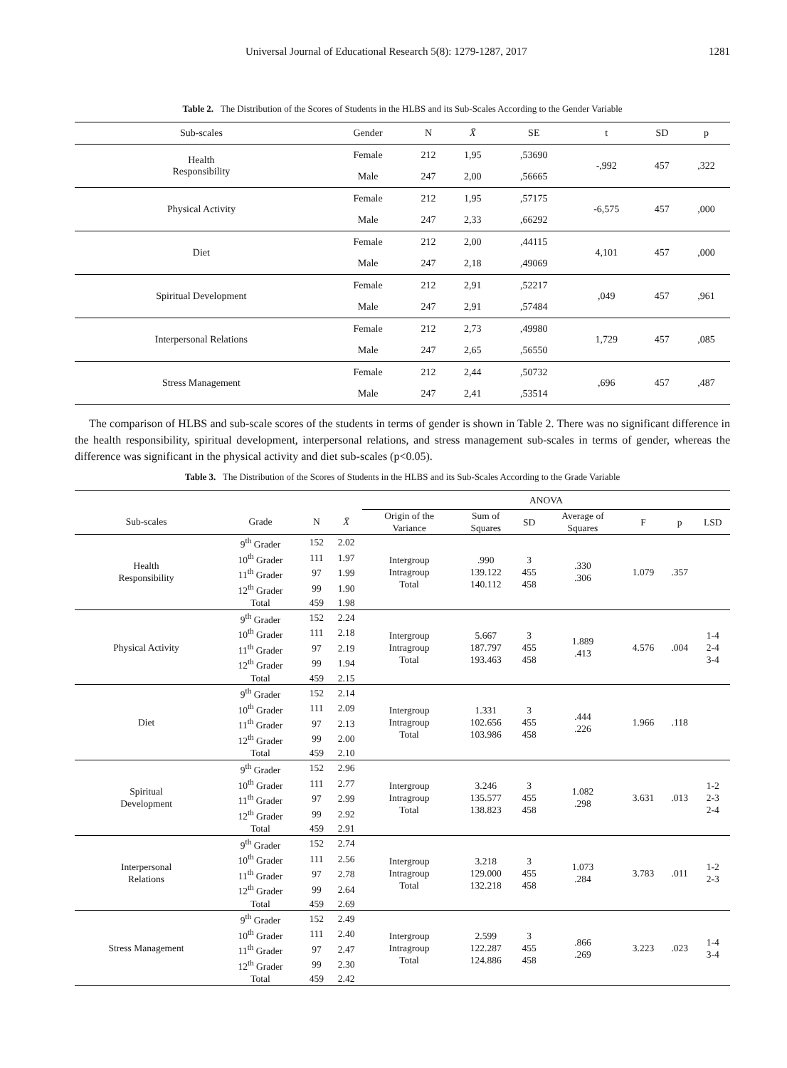Universal Journal of Educational Research 5(8): 1279-1287, 2017 1281
Table 2. The Distribution of the Scores of Students in the HLBS and its Sub-Scales According to the Gender Variable
| Sub-scales | Gender | N | X̄ | SE | t | SD | p |
| --- | --- | --- | --- | --- | --- | --- | --- |
| Health Responsibility | Female | 212 | 1,95 | ,53690 | -,992 | 457 | ,322 |
| | Male | 247 | 2,00 | ,56665 | | | |
| Physical Activity | Female | 212 | 1,95 | ,57175 | -6,575 | 457 | ,000 |
| | Male | 247 | 2,33 | ,66292 | | | |
| Diet | Female | 212 | 2,00 | ,44115 | 4,101 | 457 | ,000 |
| | Male | 247 | 2,18 | ,49069 | | | |
| Spiritual Development | Female | 212 | 2,91 | ,52217 | ,049 | 457 | ,961 |
| | Male | 247 | 2,91 | ,57484 | | | |
| Interpersonal Relations | Female | 212 | 2,73 | ,49980 | 1,729 | 457 | ,085 |
| | Male | 247 | 2,65 | ,56550 | | | |
| Stress Management | Female | 212 | 2,44 | ,50732 | ,696 | 457 | ,487 |
| | Male | 247 | 2,41 | ,53514 | | | |
The comparison of HLBS and sub-scale scores of the students in terms of gender is shown in Table 2. There was no significant difference in the health responsibility, spiritual development, interpersonal relations, and stress management sub-scales in terms of gender, whereas the difference was significant in the physical activity and diet sub-scales (p<0.05).
Table 3. The Distribution of the Scores of Students in the HLBS and its Sub-Scales According to the Grade Variable
| | | | | ANOVA | | | | | | |
| --- | --- | --- | --- | --- | --- | --- | --- | --- | --- | --- |
| Sub-scales | Grade | N | X̄ | Origin of the Variance | Sum of Squares | SD | Average of Squares | F | p | LSD |
| Health Responsibility | 9<sup>th</sup> Grader | 152 | 2.02 | Intergroup Intragroup Total | .990 139.122 140.112 | 3 455 458 | .330 .306 | 1.079 | .357 | |
| | 10<sup>th</sup> Grader | 111 | 1.97 | | | | | | | |
| | 11<sup>th</sup> Grader | 97 | 1.99 | | | | | | | |
| | 12<sup>th</sup> Grader | 99 | 1.90 | | | | | | | |
| | Total | 459 | 1.98 | | | | | | | |
| Physical Activity | 9<sup>th</sup> Grader | 152 | 2.24 | Intergroup Intragroup Total | 5.667 187.797 193.463 | 3 455 458 | 1.889 .413 | 4.576 | .004 | 1-4 2-4 3-4 |
| | 10<sup>th</sup> Grader | 111 | 2.18 | | | | | | | |
| | 11<sup>th</sup> Grader | 97 | 2.19 | | | | | | | |
| | 12<sup>th</sup> Grader | 99 | 1.94 | | | | | | | |
| | Total | 459 | 2.15 | | | | | | | |
| Diet | 9<sup>th</sup> Grader | 152 | 2.14 | Intergroup Intragroup Total | 1.331 102.656 103.986 | 3 455 458 | .444 .226 | 1.966 | .118 | |
| | 10<sup>th</sup> Grader | 111 | 2.09 | | | | | | | |
| | 11<sup>th</sup> Grader | 97 | 2.13 | | | | | | | |
| | 12<sup>th</sup> Grader | 99 | 2.00 | | | | | | | |
| | Total | 459 | 2.10 | | | | | | | |
| Spiritual Development | 9<sup>th</sup> Grader | 152 | 2.96 | Intergroup Intragroup Total | 3.246 135.577 138.823 | 3 455 458 | 1.082 .298 | 3.631 | .013 | 1-2 2-3 2-4 |
| | 10<sup>th</sup> Grader | 111 | 2.77 | | | | | | | |
| | 11<sup>th</sup> Grader | 97 | 2.99 | | | | | | | |
| | 12<sup>th</sup> Grader | 99 | 2.92 | | | | | | | |
| | Total | 459 | 2.91 | | | | | | | |
| Interpersonal Relations | 9<sup>th</sup> Grader | 152 | 2.74 | Intergroup Intragroup Total | 3.218 129.000 132.218 | 3 455 458 | 1.073 .284 | 3.783 | .011 | 1-2 2-3 |
| | 10<sup>th</sup> Grader | 111 | 2.56 | | | | | | | |
| | 11<sup>th</sup> Grader | 97 | 2.78 | | | | | | | |
| | 12<sup>th</sup> Grader | 99 | 2.64 | | | | | | | |
| | Total | 459 | 2.69 | | | | | | | |
| Stress Management | 9<sup>th</sup> Grader | 152 | 2.49 | Intergroup Intragroup Total | 2.599 122.287 124.886 | 3 455 458 | .866 .269 | 3.223 | .023 | 1-4 3-4 |
| | 10<sup>th</sup> Grader | 111 | 2.40 | | | | | | | |
| | 11<sup>th</sup> Grader | 97 | 2.47 | | | | | | | |
| | 12<sup>th</sup> Grader | 99 | 2.30 | | | | | | | |
| | Total | 459 | 2.42 | | | | | | | |